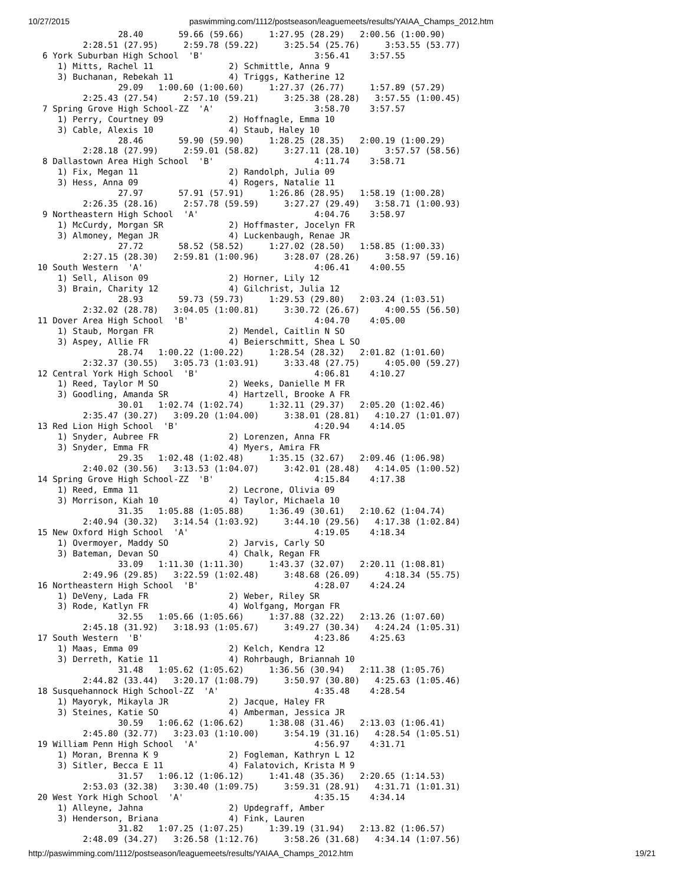10/27/2015 paswimming.com/1112/postseason/leaguemeets/results/YAIAA_Champs_2012.htm
                 28.40       59.66 (59.66)     1:27.95 (28.29)   2:00.56 (1:00.90)
          2:28.51 (27.95)     2:59.78 (59.22)     3:25.54 (25.76)     3:53.55 (53.77)
  6 York Suburban High School  'B'                      3:56.41    3:57.55
     1) Mitts, Rachel 11               2) Schmittle, Anna 9
     3) Buchanan, Rebekah 11           4) Triggs, Katherine 12
                 29.09   1:00.60 (1:00.60)     1:27.37 (26.77)     1:57.89 (57.29)
          2:25.43 (27.54)     2:57.10 (59.21)     3:25.38 (28.28)   3:57.55 (1:00.45)
  7 Spring Grove High School-ZZ  'A'                    3:58.70    3:57.57
     1) Perry, Courtney 09             2) Hoffnagle, Emma 10
     3) Cable, Alexis 10               4) Staub, Haley 10
                 28.46       59.90 (59.90)     1:28.25 (28.35)   2:00.19 (1:00.29)
          2:28.18 (27.99)     2:59.01 (58.82)     3:27.11 (28.10)     3:57.57 (58.56)
  8 Dallastown Area High School  'B'                    4:11.74    3:58.71
     1) Fix, Megan 11                  2) Randolph, Julia 09
     3) Hess, Anna 09                  4) Rogers, Natalie 11
                 27.97       57.91 (57.91)     1:26.86 (28.95)   1:58.19 (1:00.28)
          2:26.35 (28.16)     2:57.78 (59.59)     3:27.27 (29.49)   3:58.71 (1:00.93)
  9 Northeastern High School  'A'                       4:04.76    3:58.97
     1) McCurdy, Morgan SR             2) Hoffmaster, Jocelyn FR
     3) Almoney, Megan JR              4) Luckenbaugh, Renae JR
                 27.72       58.52 (58.52)     1:27.02 (28.50)   1:58.85 (1:00.33)
          2:27.15 (28.30)   2:59.81 (1:00.96)     3:28.07 (28.26)     3:58.97 (59.16)
 10 South Western  'A'                                  4:06.41    4:00.55
     1) Sell, Alison 09                2) Horner, Lily 12
     3) Brain, Charity 12              4) Gilchrist, Julia 12
                 28.93       59.73 (59.73)     1:29.53 (29.80)   2:03.24 (1:03.51)
          2:32.02 (28.78)   3:04.05 (1:00.81)     3:30.72 (26.67)     4:00.55 (56.50)
 11 Dover Area High School  'B'                         4:04.70    4:05.00
     1) Staub, Morgan FR               2) Mendel, Caitlin N SO
     3) Aspey, Allie FR                4) Beierschmitt, Shea L SO
                 28.74   1:00.22 (1:00.22)     1:28.54 (28.32)   2:01.82 (1:01.60)
          2:32.37 (30.55)   3:05.73 (1:03.91)     3:33.48 (27.75)     4:05.00 (59.27)
 12 Central York High School  'B'                       4:06.81    4:10.27
     1) Reed, Taylor M SO              2) Weeks, Danielle M FR
     3) Goodling, Amanda SR            4) Hartzell, Brooke A FR
                 30.01   1:02.74 (1:02.74)     1:32.11 (29.37)   2:05.20 (1:02.46)
          2:35.47 (30.27)   3:09.20 (1:04.00)     3:38.01 (28.81)   4:10.27 (1:01.07)
 13 Red Lion High School  'B'                           4:20.94    4:14.05
     1) Snyder, Aubree FR              2) Lorenzen, Anna FR
     3) Snyder, Emma FR                4) Myers, Amira FR
                 29.35   1:02.48 (1:02.48)     1:35.15 (32.67)   2:09.46 (1:06.98)
          2:40.02 (30.56)   3:13.53 (1:04.07)     3:42.01 (28.48)   4:14.05 (1:00.52)
 14 Spring Grove High School-ZZ  'B'                    4:15.84    4:17.38
     1) Reed, Emma 11                  2) Lecrone, Olivia 09
     3) Morrison, Kiah 10              4) Taylor, Michaela 10
                 31.35   1:05.88 (1:05.88)     1:36.49 (30.61)   2:10.62 (1:04.74)
          2:40.94 (30.32)   3:14.54 (1:03.92)     3:44.10 (29.56)   4:17.38 (1:02.84)
 15 New Oxford High School  'A'                         4:19.05    4:18.34
     1) Overmoyer, Maddy SO            2) Jarvis, Carly SO
     3) Bateman, Devan SO              4) Chalk, Regan FR
                 33.09   1:11.30 (1:11.30)     1:43.37 (32.07)   2:20.11 (1:08.81)
          2:49.96 (29.85)   3:22.59 (1:02.48)     3:48.68 (26.09)     4:18.34 (55.75)
 16 Northeastern High School  'B'                       4:28.07    4:24.24
     1) DeVeny, Lada FR                2) Weber, Riley SR
     3) Rode, Katlyn FR                4) Wolfgang, Morgan FR
                 32.55   1:05.66 (1:05.66)     1:37.88 (32.22)   2:13.26 (1:07.60)
          2:45.18 (31.92)   3:18.93 (1:05.67)     3:49.27 (30.34)   4:24.24 (1:05.31)
 17 South Western  'B'                                  4:23.86    4:25.63
     1) Maas, Emma 09                  2) Kelch, Kendra 12
     3) Derreth, Katie 11              4) Rohrbaugh, Briannah 10
                 31.48   1:05.62 (1:05.62)     1:36.56 (30.94)   2:11.38 (1:05.76)
          2:44.82 (33.44)   3:20.17 (1:08.79)     3:50.97 (30.80)   4:25.63 (1:05.46)
 18 Susquehannock High School-ZZ  'A'                   4:35.48    4:28.54
     1) Mayoryk, Mikayla JR            2) Jacque, Haley FR
     3) Steines, Katie SO              4) Amberman, Jessica JR
                 30.59   1:06.62 (1:06.62)     1:38.08 (31.46)   2:13.03 (1:06.41)
          2:45.80 (32.77)   3:23.03 (1:10.00)     3:54.19 (31.16)   4:28.54 (1:05.51)
 19 William Penn High School  'A'                       4:56.97    4:31.71
     1) Moran, Brenna K 9              2) Fogleman, Kathryn L 12
     3) Sitler, Becca E 11             4) Falatovich, Krista M 9
                 31.57   1:06.12 (1:06.12)     1:41.48 (35.36)   2:20.65 (1:14.53)
          2:53.03 (32.38)   3:30.40 (1:09.75)     3:59.31 (28.91)   4:31.71 (1:01.31)
 20 West York High School  'A'                          4:35.15    4:34.14
     1) Alleyne, Jahna                 2) Updegraff, Amber
     3) Henderson, Briana              4) Fink, Lauren
                 31.82   1:07.25 (1:07.25)     1:39.19 (31.94)   2:13.82 (1:06.57)
          2:48.09 (34.27)   3:26.58 (1:12.76)     3:58.26 (31.68)   4:34.14 (1:07.56)
http://paswimming.com/1112/postseason/leaguemeets/results/YAIAA_Champs_2012.htm 19/21